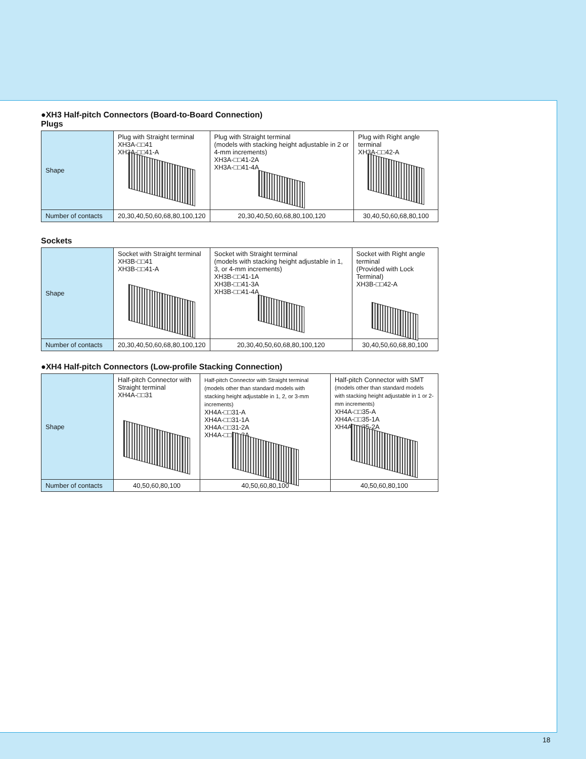●XH3 Half-pitch Connectors (Board-to-Board Connection)
Plugs
| Shape | Plug with Straight terminal XH3A-□□41 XH3A-□□41-A | Plug with Straight terminal (models with stacking height adjustable in 2 or 4-mm increments) XH3A-□□41-2A XH3A-□□41-4A | Plug with Right angle terminal XH3A-□□42-A |
| Number of contacts | 20,30,40,50,60,68,80,100,120 | 20,30,40,50,60,68,80,100,120 | 30,40,50,60,68,80,100 |
Sockets
| Shape | Socket with Straight terminal XH3B-□□41 XH3B-□□41-A | Socket with Straight terminal (models with stacking height adjustable in 1, 3, or 4-mm increments) XH3B-□□41-1A XH3B-□□41-3A XH3B-□□41-4A | Socket with Right angle terminal (Provided with Lock Terminal) XH3B-□□42-A |
| Number of contacts | 20,30,40,50,60,68,80,100,120 | 20,30,40,50,60,68,80,100,120 | 30,40,50,60,68,80,100 |
●XH4 Half-pitch Connectors (Low-profile Stacking Connection)
| Shape | Half-pitch Connector with Straight terminal XH4A-□□31 | Half-pitch Connector with Straight terminal (models other than standard models with stacking height adjustable in 1, 2, or 3-mm increments) XH4A-□□31-A XH4A-□□31-1A XH4A-□□31-2A XH4A-□□31-3A | Half-pitch Connector with SMT (models other than standard models with stacking height adjustable in 1 or 2-mm increments) XH4A-□□35-A XH4A-□□35-1A XH4A-□□35-2A |
| Number of contacts | 40,50,60,80,100 | 40,50,60,80,100 | 40,50,60,80,100 |
18